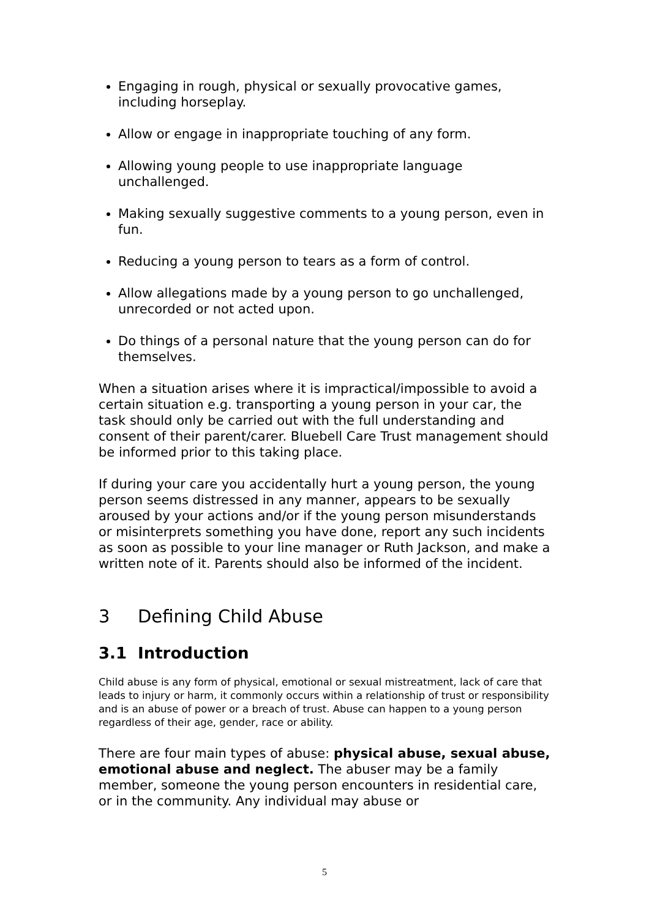Engaging in rough, physical or sexually provocative games, including horseplay.
Allow or engage in inappropriate touching of any form.
Allowing young people to use inappropriate language unchallenged.
Making sexually suggestive comments to a young person, even in fun.
Reducing a young person to tears as a form of control.
Allow allegations made by a young person to go unchallenged, unrecorded or not acted upon.
Do things of a personal nature that the young person can do for themselves.
When a situation arises where it is impractical/impossible to avoid a certain situation e.g. transporting a young person in your car, the task should only be carried out with the full understanding and consent of their parent/carer. Bluebell Care Trust management should be informed prior to this taking place.
If during your care you accidentally hurt a young person, the young person seems distressed in any manner, appears to be sexually aroused by your actions and/or if the young person misunderstands or misinterprets something you have done, report any such incidents as soon as possible to your line manager or Ruth Jackson, and make a written note of it. Parents should also be informed of the incident.
3 Defining Child Abuse
3.1 Introduction
Child abuse is any form of physical, emotional or sexual mistreatment, lack of care that leads to injury or harm, it commonly occurs within a relationship of trust or responsibility and is an abuse of power or a breach of trust. Abuse can happen to a young person regardless of their age, gender, race or ability.
There are four main types of abuse: physical abuse, sexual abuse, emotional abuse and neglect. The abuser may be a family member, someone the young person encounters in residential care, or in the community. Any individual may abuse or
5